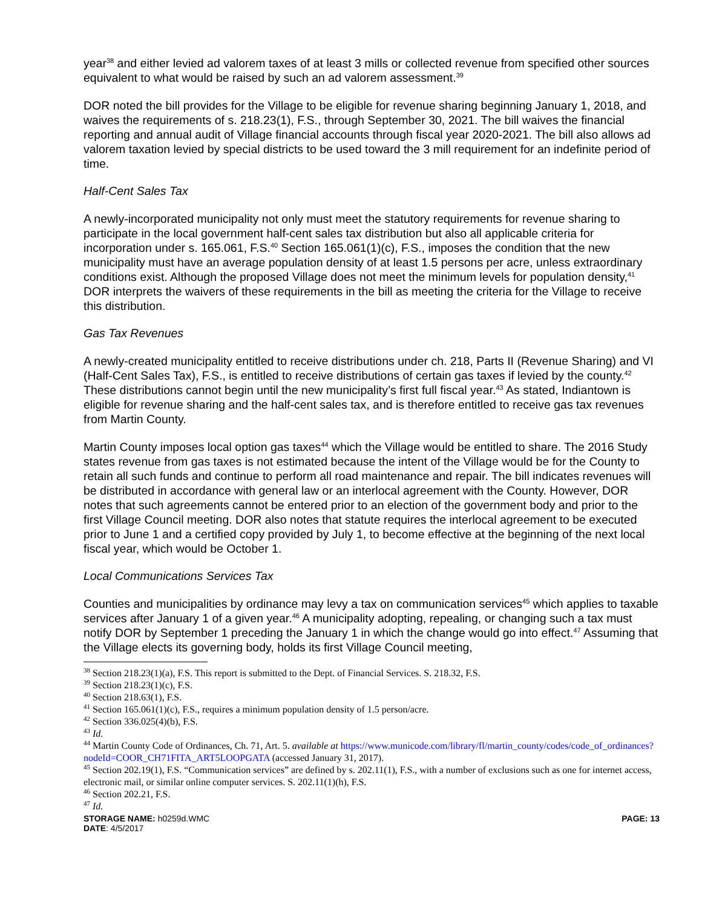year<sup>38</sup> and either levied ad valorem taxes of at least 3 mills or collected revenue from specified other sources equivalent to what would be raised by such an ad valorem assessment.<sup>39</sup>
DOR noted the bill provides for the Village to be eligible for revenue sharing beginning January 1, 2018, and waives the requirements of s. 218.23(1), F.S., through September 30, 2021. The bill waives the financial reporting and annual audit of Village financial accounts through fiscal year 2020-2021. The bill also allows ad valorem taxation levied by special districts to be used toward the 3 mill requirement for an indefinite period of time.
Half-Cent Sales Tax
A newly-incorporated municipality not only must meet the statutory requirements for revenue sharing to participate in the local government half-cent sales tax distribution but also all applicable criteria for incorporation under s. 165.061, F.S.<sup>40</sup> Section 165.061(1)(c), F.S., imposes the condition that the new municipality must have an average population density of at least 1.5 persons per acre, unless extraordinary conditions exist. Although the proposed Village does not meet the minimum levels for population density,<sup>41</sup> DOR interprets the waivers of these requirements in the bill as meeting the criteria for the Village to receive this distribution.
Gas Tax Revenues
A newly-created municipality entitled to receive distributions under ch. 218, Parts II (Revenue Sharing) and VI (Half-Cent Sales Tax), F.S., is entitled to receive distributions of certain gas taxes if levied by the county.<sup>42</sup> These distributions cannot begin until the new municipality’s first full fiscal year.<sup>43</sup> As stated, Indiantown is eligible for revenue sharing and the half-cent sales tax, and is therefore entitled to receive gas tax revenues from Martin County.
Martin County imposes local option gas taxes<sup>44</sup> which the Village would be entitled to share. The 2016 Study states revenue from gas taxes is not estimated because the intent of the Village would be for the County to retain all such funds and continue to perform all road maintenance and repair. The bill indicates revenues will be distributed in accordance with general law or an interlocal agreement with the County. However, DOR notes that such agreements cannot be entered prior to an election of the government body and prior to the first Village Council meeting. DOR also notes that statute requires the interlocal agreement to be executed prior to June 1 and a certified copy provided by July 1, to become effective at the beginning of the next local fiscal year, which would be October 1.
Local Communications Services Tax
Counties and municipalities by ordinance may levy a tax on communication services<sup>45</sup> which applies to taxable services after January 1 of a given year.<sup>46</sup> A municipality adopting, repealing, or changing such a tax must notify DOR by September 1 preceding the January 1 in which the change would go into effect.<sup>47</sup> Assuming that the Village elects its governing body, holds its first Village Council meeting,
<sup>38</sup> Section 218.23(1)(a), F.S. This report is submitted to the Dept. of Financial Services. S. 218.32, F.S.
<sup>39</sup> Section 218.23(1)(c), F.S.
<sup>40</sup> Section 218.63(1), F.S.
<sup>41</sup> Section 165.061(1)(c), F.S., requires a minimum population density of 1.5 person/acre.
<sup>42</sup> Section 336.025(4)(b), F.S.
<sup>43</sup> Id.
<sup>44</sup> Martin County Code of Ordinances, Ch. 71, Art. 5. available at https://www.municode.com/library/fl/martin_county/codes/code_of_ordinances?nodeId=COOR_CH71FITA_ART5LOOPGATA (accessed January 31, 2017).
<sup>45</sup> Section 202.19(1), F.S. “Communication services” are defined by s. 202.11(1), F.S., with a number of exclusions such as one for internet access, electronic mail, or similar online computer services. S. 202.11(1)(h), F.S.
<sup>46</sup> Section 202.21, F.S.
<sup>47</sup> Id.
STORAGE NAME: h0259d.WMC PAGE: 13
DATE: 4/5/2017